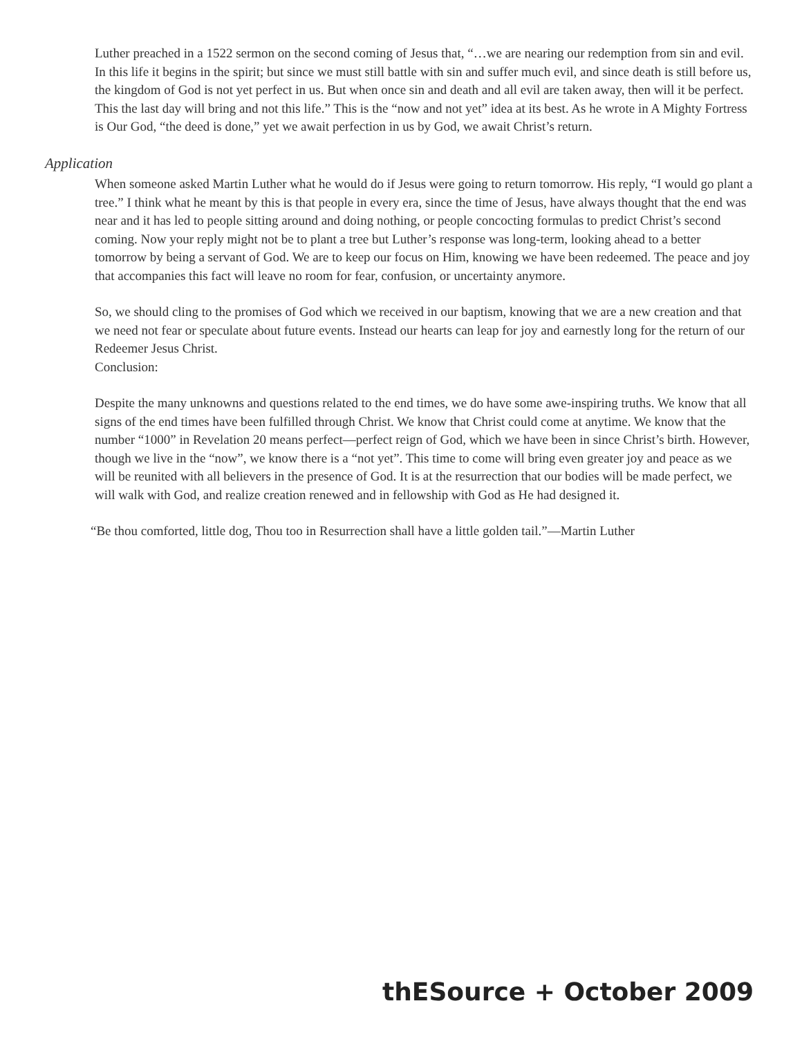Luther preached in a 1522 sermon on the second coming of Jesus that, “…we are nearing our redemption from sin and evil. In this life it begins in the spirit; but since we must still battle with sin and suffer much evil, and since death is still before us, the kingdom of God is not yet perfect in us. But when once sin and death and all evil are taken away, then will it be perfect. This the last day will bring and not this life.” This is the “now and not yet” idea at its best. As he wrote in A Mighty Fortress is Our God, “the deed is done,” yet we await perfection in us by God, we await Christ’s return.
Application
When someone asked Martin Luther what he would do if Jesus were going to return tomorrow. His reply, “I would go plant a tree.” I think what he meant by this is that people in every era, since the time of Jesus, have always thought that the end was near and it has led to people sitting around and doing nothing, or people concocting formulas to predict Christ’s second coming. Now your reply might not be to plant a tree but Luther’s response was long-term, looking ahead to a better tomorrow by being a servant of God. We are to keep our focus on Him, knowing we have been redeemed. The peace and joy that accompanies this fact will leave no room for fear, confusion, or uncertainty anymore.
So, we should cling to the promises of God which we received in our baptism, knowing that we are a new creation and that we need not fear or speculate about future events. Instead our hearts can leap for joy and earnestly long for the return of our Redeemer Jesus Christ.
Conclusion:
Despite the many unknowns and questions related to the end times, we do have some awe-inspiring truths. We know that all signs of the end times have been fulfilled through Christ. We know that Christ could come at anytime. We know that the number “1000” in Revelation 20 means perfect—perfect reign of God, which we have been in since Christ’s birth. However, though we live in the “now”, we know there is a “not yet”. This time to come will bring even greater joy and peace as we will be reunited with all believers in the presence of God. It is at the resurrection that our bodies will be made perfect, we will walk with God, and realize creation renewed and in fellowship with God as He had designed it.
“Be thou comforted, little dog, Thou too in Resurrection shall have a little golden tail.”—Martin Luther
thESource + October 2009